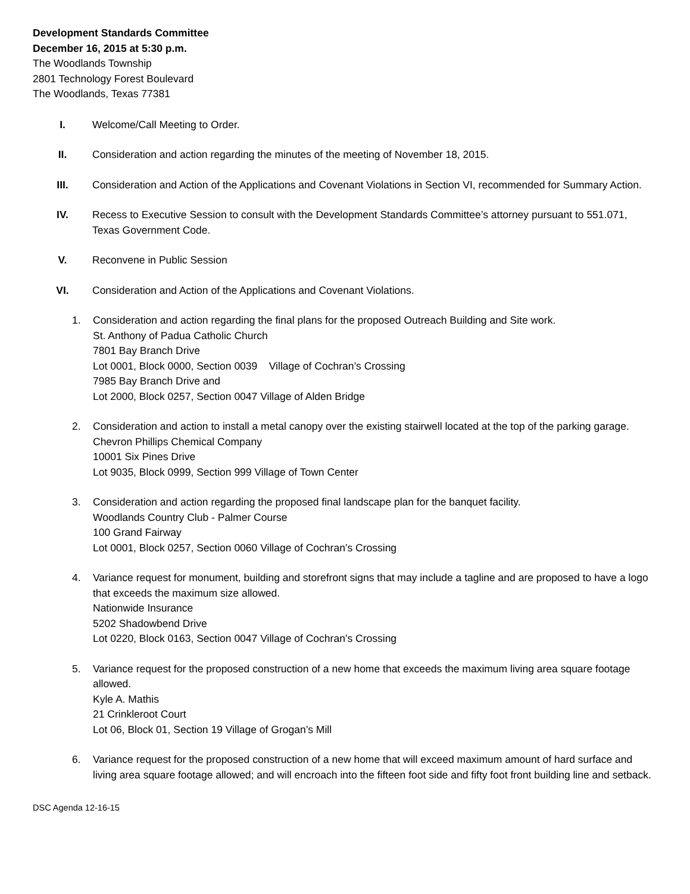Development Standards Committee
December 16, 2015 at 5:30 p.m.
The Woodlands Township
2801 Technology Forest Boulevard
The Woodlands, Texas 77381
I. Welcome/Call Meeting to Order.
II. Consideration and action regarding the minutes of the meeting of November 18, 2015.
III. Consideration and Action of the Applications and Covenant Violations in Section VI, recommended for Summary Action.
IV. Recess to Executive Session to consult with the Development Standards Committee’s attorney pursuant to 551.071, Texas Government Code.
V. Reconvene in Public Session
VI. Consideration and Action of the Applications and Covenant Violations.
1. Consideration and action regarding the final plans for the proposed Outreach Building and Site work.
St. Anthony of Padua Catholic Church
7801 Bay Branch Drive
Lot 0001, Block 0000, Section 0039 Village of Cochran’s Crossing
7985 Bay Branch Drive and
Lot 2000, Block 0257, Section 0047 Village of Alden Bridge
2. Consideration and action to install a metal canopy over the existing stairwell located at the top of the parking garage.
Chevron Phillips Chemical Company
10001 Six Pines Drive
Lot 9035, Block 0999, Section 999 Village of Town Center
3. Consideration and action regarding the proposed final landscape plan for the banquet facility.
Woodlands Country Club - Palmer Course
100 Grand Fairway
Lot 0001, Block 0257, Section 0060 Village of Cochran’s Crossing
4. Variance request for monument, building and storefront signs that may include a tagline and are proposed to have a logo that exceeds the maximum size allowed.
Nationwide Insurance
5202 Shadowbend Drive
Lot 0220, Block 0163, Section 0047 Village of Cochran’s Crossing
5. Variance request for the proposed construction of a new home that exceeds the maximum living area square footage allowed.
Kyle A. Mathis
21 Crinkleroot Court
Lot 06, Block 01, Section 19 Village of Grogan’s Mill
6. Variance request for the proposed construction of a new home that will exceed maximum amount of hard surface and living area square footage allowed; and will encroach into the fifteen foot side and fifty foot front building line and setback.
DSC Agenda 12-16-15